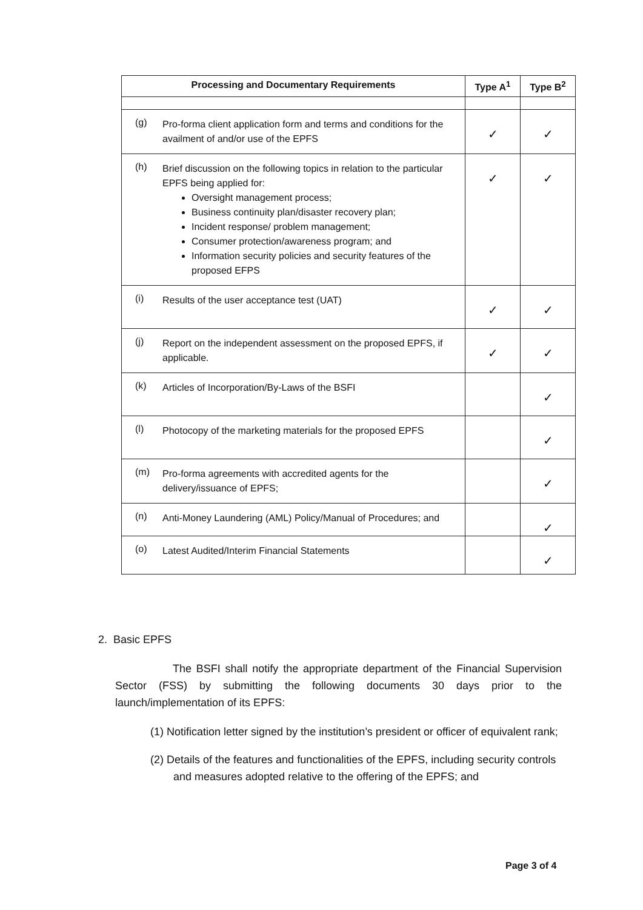| Processing and Documentary Requirements | | Type A<sup>1</sup> | Type B<sup>2</sup> |
| --- | --- | --- | --- |
| (g) | Pro-forma client application form and terms and conditions for the availment of and/or use of the EPFS | ✓ | ✓ |
| (h) | Brief discussion on the following topics in relation to the particular EPFS being applied for: Oversight management process; Business continuity plan/disaster recovery plan; Incident response/ problem management; Consumer protection/awareness program; and Information security policies and security features of the proposed EFPS | ✓ | ✓ |
| (i) | Results of the user acceptance test (UAT) | ✓ | ✓ |
| (j) | Report on the independent assessment on the proposed EPFS, if applicable. | ✓ | ✓ |
| (k) | Articles of Incorporation/By-Laws of the BSFI | | ✓ |
| (l) | Photocopy of the marketing materials for the proposed EPFS | | ✓ |
| (m) | Pro-forma agreements with accredited agents for the delivery/issuance of EPFS; | | ✓ |
| (n) | Anti-Money Laundering (AML) Policy/Manual of Procedures; and | | ✓ |
| (o) | Latest Audited/Interim Financial Statements | | ✓ |
2. Basic EPFS
The BSFI shall notify the appropriate department of the Financial Supervision Sector (FSS) by submitting the following documents 30 days prior to the launch/implementation of its EPFS:
(1) Notification letter signed by the institution’s president or officer of equivalent rank;
(2) Details of the features and functionalities of the EPFS, including security controls and measures adopted relative to the offering of the EPFS; and
Page 3 of 4